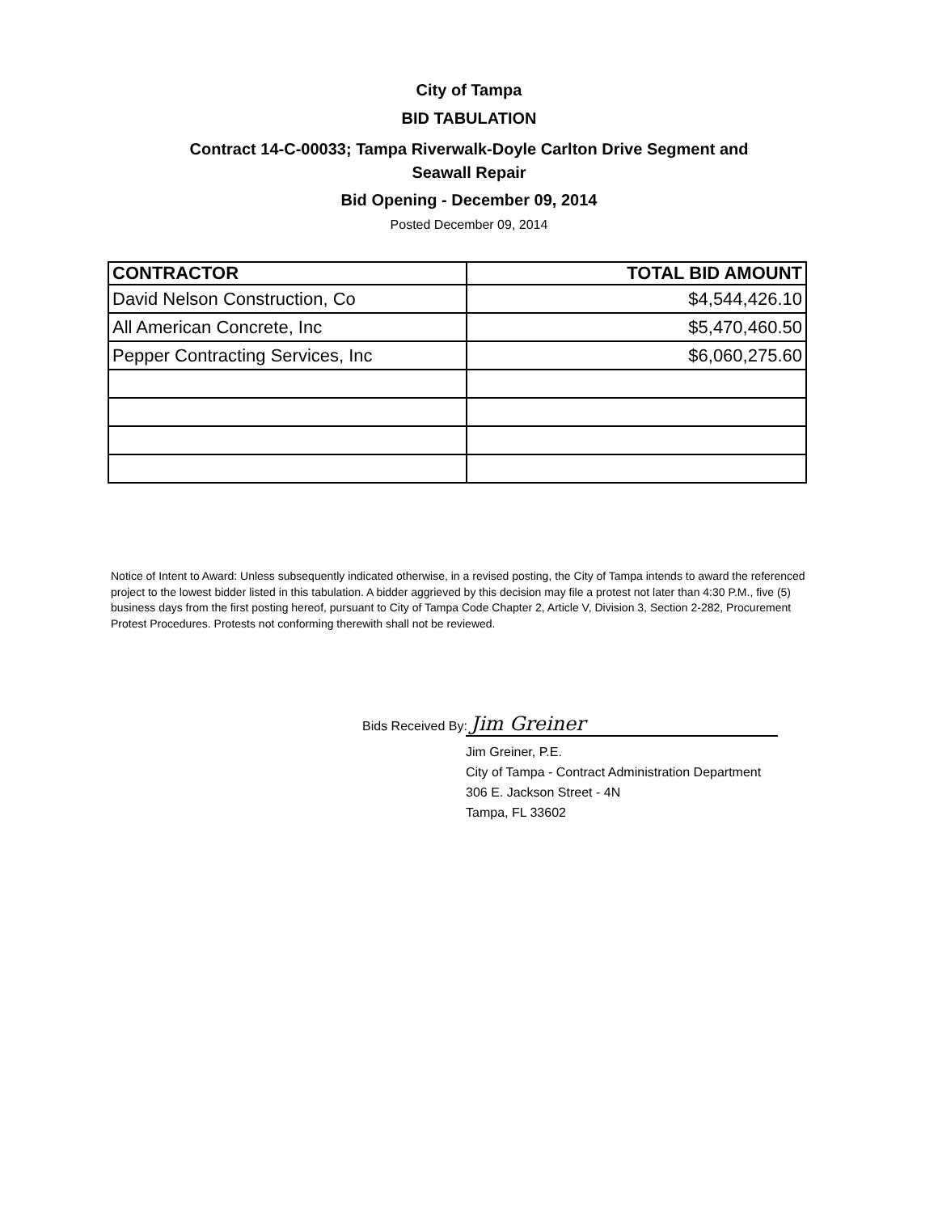City of Tampa
BID TABULATION
Contract 14-C-00033; Tampa Riverwalk-Doyle Carlton Drive Segment and
Seawall Repair
Bid Opening - December 09, 2014
Posted December 09, 2014
| CONTRACTOR | TOTAL BID AMOUNT |
| --- | --- |
| David Nelson Construction, Co | $4,544,426.10 |
| All American Concrete, Inc | $5,470,460.50 |
| Pepper Contracting Services, Inc | $6,060,275.60 |
Notice of Intent to Award: Unless subsequently indicated otherwise, in a revised posting, the City of Tampa intends to award the referenced project to the lowest bidder listed in this tabulation. A bidder aggrieved by this decision may file a protest not later than 4:30 P.M., five (5) business days from the first posting hereof, pursuant to City of Tampa Code Chapter 2, Article V, Division 3, Section 2-282, Procurement Protest Procedures. Protests not conforming therewith shall not be reviewed.
Bids Received By: Jim Greiner
Jim Greiner, P.E.
City of Tampa - Contract Administration Department
306 E. Jackson Street - 4N
Tampa, FL 33602